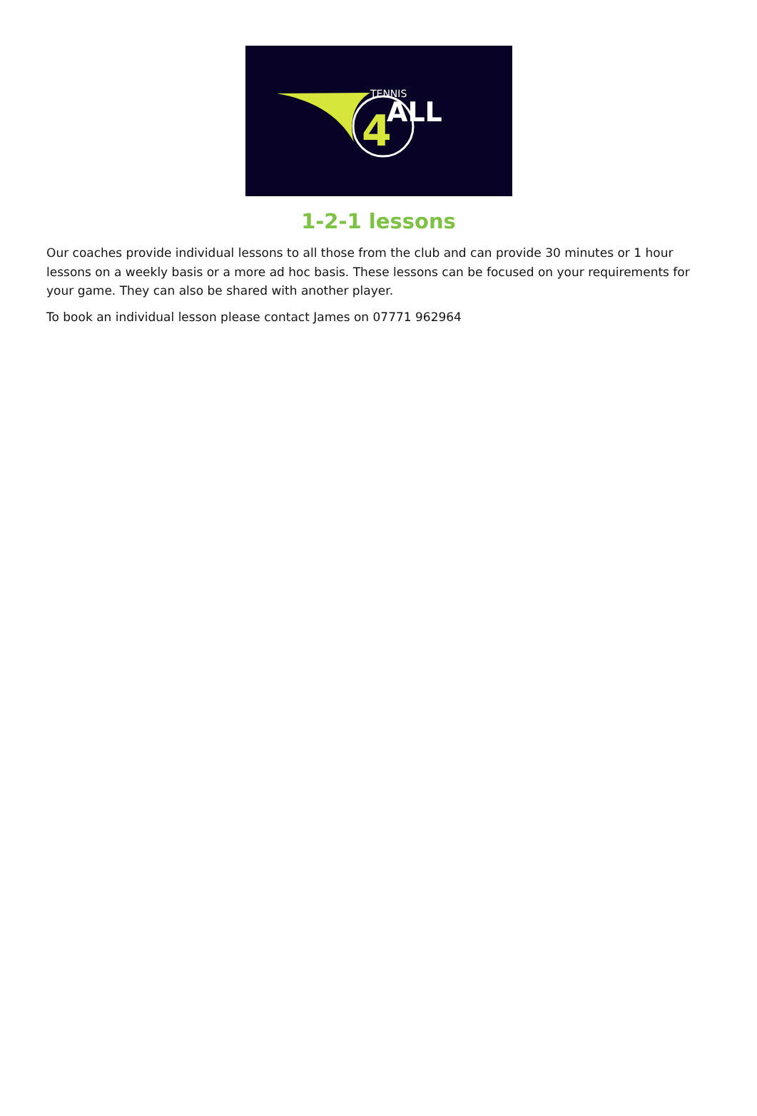4
TENNIS
ALL
1-2-1 lessons
Our coaches provide individual lessons to all those from the club and can provide 30 minutes or 1 hour lessons on a weekly basis or a more ad hoc basis. These lessons can be focused on your requirements for your game. They can also be shared with another player.
To book an individual lesson please contact James on 07771 962964